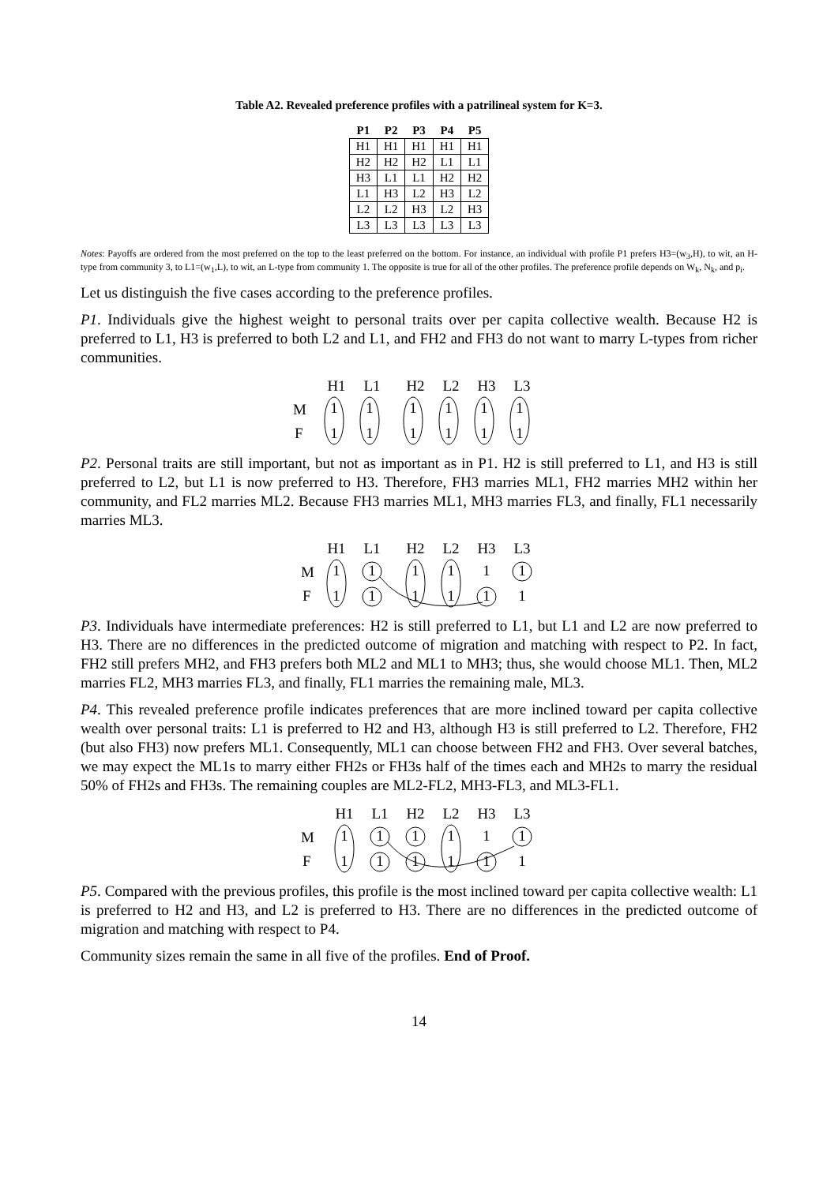Table A2. Revealed preference profiles with a patrilineal system for K=3.
| P1 | P2 | P3 | P4 | P5 |
| --- | --- | --- | --- | --- |
| H1 | H1 | H1 | H1 | H1 |
| H2 | H2 | H2 | L1 | L1 |
| H3 | L1 | L1 | H2 | H2 |
| L1 | H3 | L2 | H3 | L2 |
| L2 | L2 | H3 | L2 | H3 |
| L3 | L3 | L3 | L3 | L3 |
Notes: Payoffs are ordered from the most preferred on the top to the least preferred on the bottom. For instance, an individual with profile P1 prefers H3=(w<sub>3</sub>,H), to wit, an H-type from community 3, to L1=(w<sub>1</sub>,L), to wit, an L-type from community 1. The opposite is true for all of the other profiles. The preference profile depends on W<sub>k</sub>, N<sub>k</sub>, and p<sub>i</sub>.
Let us distinguish the five cases according to the preference profiles.
P1. Individuals give the highest weight to personal traits over per capita collective wealth. Because H2 is preferred to L1, H3 is preferred to both L2 and L1, and FH2 and FH3 do not want to marry L-types from richer communities.
M
F
H1
L1
H2
L2
H3
L3
1
1
1
1
1
1
1
1
1
1
1
1
P2. Personal traits are still important, but not as important as in P1. H2 is still preferred to L1, and H3 is still preferred to L2, but L1 is now preferred to H3. Therefore, FH3 marries ML1, FH2 marries MH2 within her community, and FL2 marries ML2. Because FH3 marries ML1, MH3 marries FL3, and finally, FL1 necessarily marries ML3.
M
F
H1
L1
H2
L2
H3
L3
1
1
1
1
1
1
1
1
1
1
1
1
P3. Individuals have intermediate preferences: H2 is still preferred to L1, but L1 and L2 are now preferred to H3. There are no differences in the predicted outcome of migration and matching with respect to P2. In fact, FH2 still prefers MH2, and FH3 prefers both ML2 and ML1 to MH3; thus, she would choose ML1. Then, ML2 marries FL2, MH3 marries FL3, and finally, FL1 marries the remaining male, ML3.
P4. This revealed preference profile indicates preferences that are more inclined toward per capita collective wealth over personal traits: L1 is preferred to H2 and H3, although H3 is still preferred to L2. Therefore, FH2 (but also FH3) now prefers ML1. Consequently, ML1 can choose between FH2 and FH3. Over several batches, we may expect the ML1s to marry either FH2s or FH3s half of the times each and MH2s to marry the residual 50% of FH2s and FH3s. The remaining couples are ML2-FL2, MH3-FL3, and ML3-FL1.
M
F
H1
L1
H2
L2
H3
L3
1
1
1
1
1
1
1
1
1
1
1
1
P5. Compared with the previous profiles, this profile is the most inclined toward per capita collective wealth: L1 is preferred to H2 and H3, and L2 is preferred to H3. There are no differences in the predicted outcome of migration and matching with respect to P4.
Community sizes remain the same in all five of the profiles. End of Proof.
14